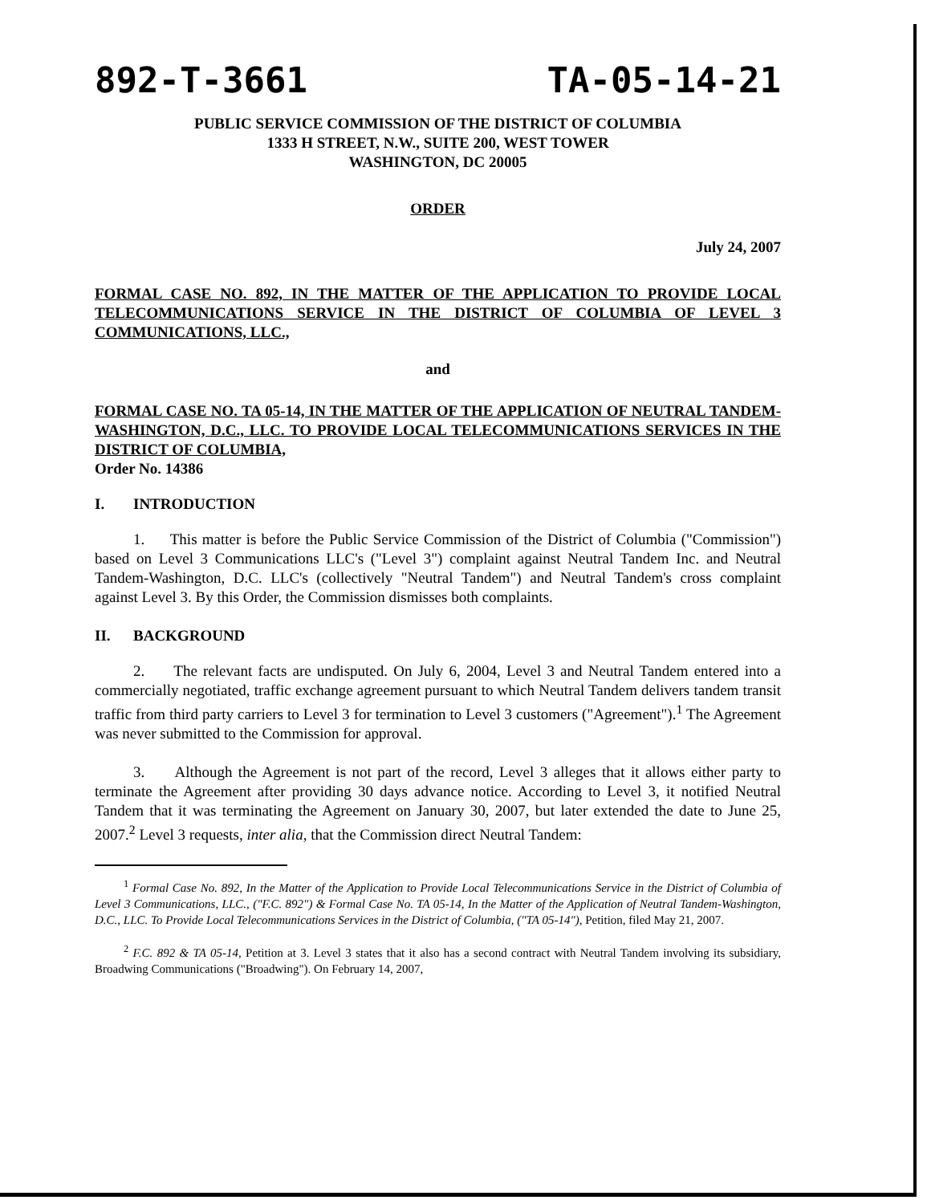892-T-3661 TA-05-14-21
PUBLIC SERVICE COMMISSION OF THE DISTRICT OF COLUMBIA
1333 H STREET, N.W., SUITE 200, WEST TOWER
WASHINGTON, DC 20005
ORDER
July 24, 2007
FORMAL CASE NO. 892, IN THE MATTER OF THE APPLICATION TO PROVIDE LOCAL TELECOMMUNICATIONS SERVICE IN THE DISTRICT OF COLUMBIA OF LEVEL 3 COMMUNICATIONS, LLC.,
and
FORMAL CASE NO. TA 05-14, IN THE MATTER OF THE APPLICATION OF NEUTRAL TANDEM-WASHINGTON, D.C., LLC. TO PROVIDE LOCAL TELECOMMUNICATIONS SERVICES IN THE DISTRICT OF COLUMBIA,
Order No. 14386
I. INTRODUCTION
1. This matter is before the Public Service Commission of the District of Columbia ("Commission") based on Level 3 Communications LLC's ("Level 3") complaint against Neutral Tandem Inc. and Neutral Tandem-Washington, D.C. LLC's (collectively "Neutral Tandem") and Neutral Tandem's cross complaint against Level 3. By this Order, the Commission dismisses both complaints.
II. BACKGROUND
2. The relevant facts are undisputed. On July 6, 2004, Level 3 and Neutral Tandem entered into a commercially negotiated, traffic exchange agreement pursuant to which Neutral Tandem delivers tandem transit traffic from third party carriers to Level 3 for termination to Level 3 customers ("Agreement").<sup>1</sup> The Agreement was never submitted to the Commission for approval.
3. Although the Agreement is not part of the record, Level 3 alleges that it allows either party to terminate the Agreement after providing 30 days advance notice. According to Level 3, it notified Neutral Tandem that it was terminating the Agreement on January 30, 2007, but later extended the date to June 25, 2007.<sup>2</sup> Level 3 requests, inter alia, that the Commission direct Neutral Tandem:
<sup>1</sup> Formal Case No. 892, In the Matter of the Application to Provide Local Telecommunications Service in the District of Columbia of Level 3 Communications, LLC., ("F.C. 892") & Formal Case No. TA 05-14, In the Matter of the Application of Neutral Tandem-Washington, D.C., LLC. To Provide Local Telecommunications Services in the District of Columbia, ("TA 05-14"), Petition, filed May 21, 2007.
<sup>2</sup> F.C. 892 & TA 05-14, Petition at 3. Level 3 states that it also has a second contract with Neutral Tandem involving its subsidiary, Broadwing Communications ("Broadwing"). On February 14, 2007,